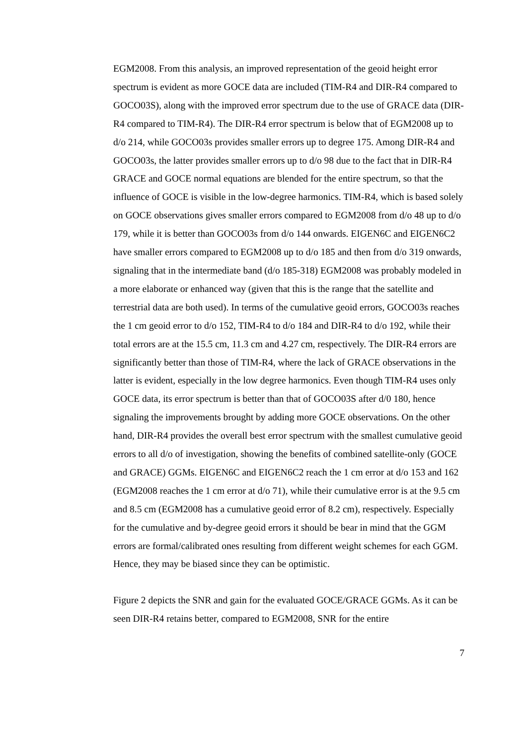EGM2008. From this analysis, an improved representation of the geoid height error spectrum is evident as more GOCE data are included (TIM-R4 and DIR-R4 compared to GOCO03S), along with the improved error spectrum due to the use of GRACE data (DIR-R4 compared to TIM-R4). The DIR-R4 error spectrum is below that of EGM2008 up to d/o 214, while GOCO03s provides smaller errors up to degree 175. Among DIR-R4 and GOCO03s, the latter provides smaller errors up to d/o 98 due to the fact that in DIR-R4 GRACE and GOCE normal equations are blended for the entire spectrum, so that the influence of GOCE is visible in the low-degree harmonics. TIM-R4, which is based solely on GOCE observations gives smaller errors compared to EGM2008 from d/o 48 up to d/o 179, while it is better than GOCO03s from d/o 144 onwards. EIGEN6C and EIGEN6C2 have smaller errors compared to EGM2008 up to d/o 185 and then from d/o 319 onwards, signaling that in the intermediate band (d/o 185-318) EGM2008 was probably modeled in a more elaborate or enhanced way (given that this is the range that the satellite and terrestrial data are both used). In terms of the cumulative geoid errors, GOCO03s reaches the 1 cm geoid error to d/o 152, TIM-R4 to d/o 184 and DIR-R4 to d/o 192, while their total errors are at the 15.5 cm, 11.3 cm and 4.27 cm, respectively. The DIR-R4 errors are significantly better than those of TIM-R4, where the lack of GRACE observations in the latter is evident, especially in the low degree harmonics. Even though TIM-R4 uses only GOCE data, its error spectrum is better than that of GOCO03S after d/0 180, hence signaling the improvements brought by adding more GOCE observations. On the other hand, DIR-R4 provides the overall best error spectrum with the smallest cumulative geoid errors to all d/o of investigation, showing the benefits of combined satellite-only (GOCE and GRACE) GGMs. EIGEN6C and EIGEN6C2 reach the 1 cm error at d/o 153 and 162 (EGM2008 reaches the 1 cm error at d/o 71), while their cumulative error is at the 9.5 cm and 8.5 cm (EGM2008 has a cumulative geoid error of 8.2 cm), respectively. Especially for the cumulative and by-degree geoid errors it should be bear in mind that the GGM errors are formal/calibrated ones resulting from different weight schemes for each GGM. Hence, they may be biased since they can be optimistic.
Figure 2 depicts the SNR and gain for the evaluated GOCE/GRACE GGMs. As it can be seen DIR-R4 retains better, compared to EGM2008, SNR for the entire
7